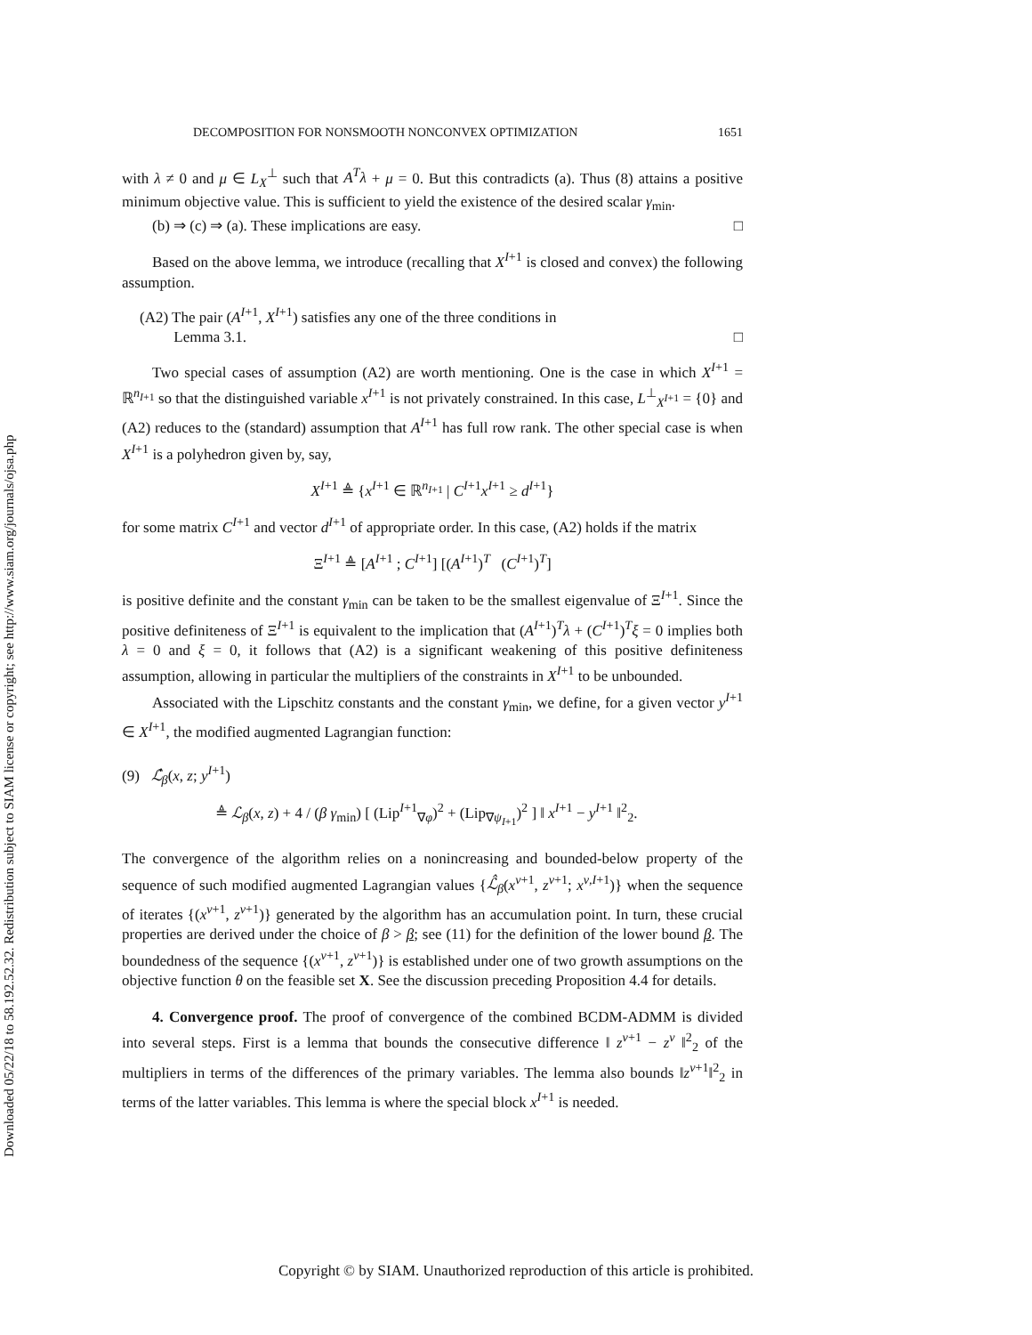Downloaded 05/22/18 to 58.192.52.32. Redistribution subject to SIAM license or copyright; see http://www.siam.org/journals/ojsa.php
DECOMPOSITION FOR NONSMOOTH NONCONVEX OPTIMIZATION 1651
with λ ≠ 0 and μ ∈ L<sub>X</sub><sup>⊥</sup> such that A<sup>T</sup>λ + μ = 0. But this contradicts (a). Thus (8) attains a positive minimum objective value. This is sufficient to yield the existence of the desired scalar γ<sub>min</sub>.
(b) ⇒ (c) ⇒ (a). These implications are easy. □
Based on the above lemma, we introduce (recalling that X<sup>I+1</sup> is closed and convex) the following assumption.
(A2) The pair (A<sup>I+1</sup>, X<sup>I+1</sup>) satisfies any one of the three conditions in
Lemma 3.1. □
Two special cases of assumption (A2) are worth mentioning. One is the case in which X<sup>I+1</sup> = ℝ<sup>n<sub>I+1</sub></sup> so that the distinguished variable x<sup>I+1</sup> is not privately constrained. In this case, L<sup>⊥</sup><sub>X<sup>I+1</sup></sub> = {0} and (A2) reduces to the (standard) assumption that A<sup>I+1</sup> has full row rank. The other special case is when X<sup>I+1</sup> is a polyhedron given by, say,
X<sup>I+1</sup> ≜ {x<sup>I+1</sup> ∈ ℝ<sup>n<sub>I+1</sub></sup> | C<sup>I+1</sup>x<sup>I+1</sup> ≥ d<sup>I+1</sup>}
for some matrix C<sup>I+1</sup> and vector d<sup>I+1</sup> of appropriate order. In this case, (A2) holds if the matrix
Ξ<sup>I+1</sup> ≜ [A<sup>I+1</sup> ; C<sup>I+1</sup>] [(A<sup>I+1</sup>)<sup>T</sup> (C<sup>I+1</sup>)<sup>T</sup>]
is positive definite and the constant γ<sub>min</sub> can be taken to be the smallest eigenvalue of Ξ<sup>I+1</sup>. Since the positive definiteness of Ξ<sup>I+1</sup> is equivalent to the implication that (A<sup>I+1</sup>)<sup>T</sup>λ + (C<sup>I+1</sup>)<sup>T</sup>ξ = 0 implies both λ = 0 and ξ = 0, it follows that (A2) is a significant weakening of this positive definiteness assumption, allowing in particular the multipliers of the constraints in X<sup>I+1</sup> to be unbounded.
Associated with the Lipschitz constants and the constant γ<sub>min</sub>, we define, for a given vector y<sup>I+1</sup> ∈ X<sup>I+1</sup>, the modified augmented Lagrangian function:
(9) ℒ̂<sub>β</sub>(x, z; y<sup>I+1</sup>)
≜ ℒ<sub>β</sub>(x, z) + 4 / (β γ<sub>min</sub>) [ (Lip<sup>I+1</sup><sub>∇φ</sub>)<sup>2</sup> + (Lip<sub>∇ψ<sub>I+1</sub></sub>)<sup>2</sup> ] ‖ x<sup>I+1</sup> − y<sup>I+1</sup> ‖<sup>2</sup><sub>2</sub>.
The convergence of the algorithm relies on a nonincreasing and bounded-below property of the sequence of such modified augmented Lagrangian values {ℒ̂<sub>β</sub>(x<sup>ν+1</sup>, z<sup>ν+1</sup>; x<sup>ν,I+1</sup>)} when the sequence of iterates {(x<sup>ν+1</sup>, z<sup>ν+1</sup>)} generated by the algorithm has an accumulation point. In turn, these crucial properties are derived under the choice of β > β; see (11) for the definition of the lower bound β. The boundedness of the sequence {(x<sup>ν+1</sup>, z<sup>ν+1</sup>)} is established under one of two growth assumptions on the objective function θ on the feasible set X. See the discussion preceding Proposition 4.4 for details.
4. Convergence proof. The proof of convergence of the combined BCDM-ADMM is divided into several steps. First is a lemma that bounds the consecutive difference ‖ z<sup>ν+1</sup> − z<sup>ν</sup> ‖<sup>2</sup><sub>2</sub> of the multipliers in terms of the differences of the primary variables. The lemma also bounds ‖z<sup>ν+1</sup>‖<sup>2</sup><sub>2</sub> in terms of the latter variables. This lemma is where the special block x<sup>I+1</sup> is needed.
Copyright © by SIAM. Unauthorized reproduction of this article is prohibited.